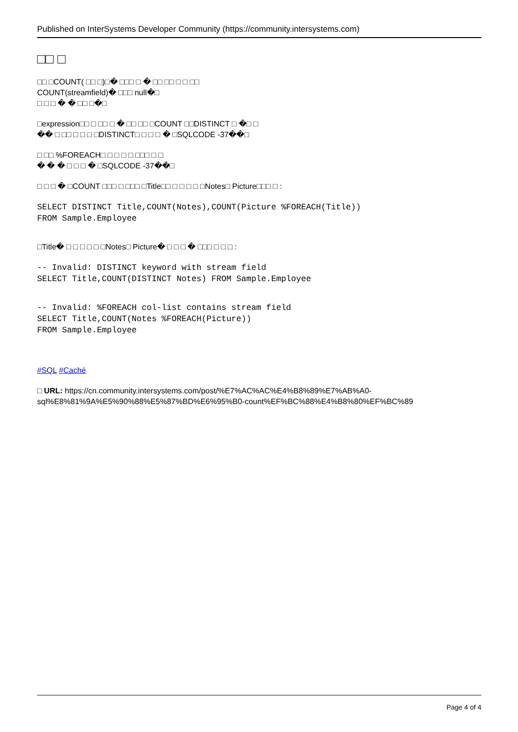Published on InterSystems Developer Community (https://community.intersystems.com)
□□ □
□□ □COUNT( □□ □)□� □□□ □ � □□ □□ □ □ □□
COUNT(streamfield)� □□□ null�□
□ □ □ � � □□ □�□
□expression□□ □ □□ □ � □□ □□ □COUNT □□DISTINCT □ �□ □
�� □ □□ □ □ □ □DISTINCT□ □ □ □ � □SQLCODE -37��□
□ □□ %FOREACH□ □ □ □ □ □□□ □ □
� � � □ □ □ � □SQLCODE -37��□
□ □ □ � □COUNT □□□ □ □□□ □Title□□ □ □ □ □ □Notes□ Picture□□□ □ :
SELECT DISTINCT Title,COUNT(Notes),COUNT(Picture %FOREACH(Title))
FROM Sample.Employee
□Title� □ □ □ □ □ □Notes□ Picture� □ □ □ � □□□ □ □ □ :
-- Invalid: DISTINCT keyword with stream field
SELECT Title,COUNT(DISTINCT Notes) FROM Sample.Employee
-- Invalid: %FOREACH col-list contains stream field
SELECT Title,COUNT(Notes %FOREACH(Picture))
FROM Sample.Employee
#SQL #Caché
□ URL: https://cn.community.intersystems.com/post/%E7%AC%AC%E4%B8%89%E7%AB%A0-sql%E8%81%9A%E5%90%88%E5%87%BD%E6%95%B0-count%EF%BC%88%E4%B8%80%EF%BC%89
Page 4 of 4